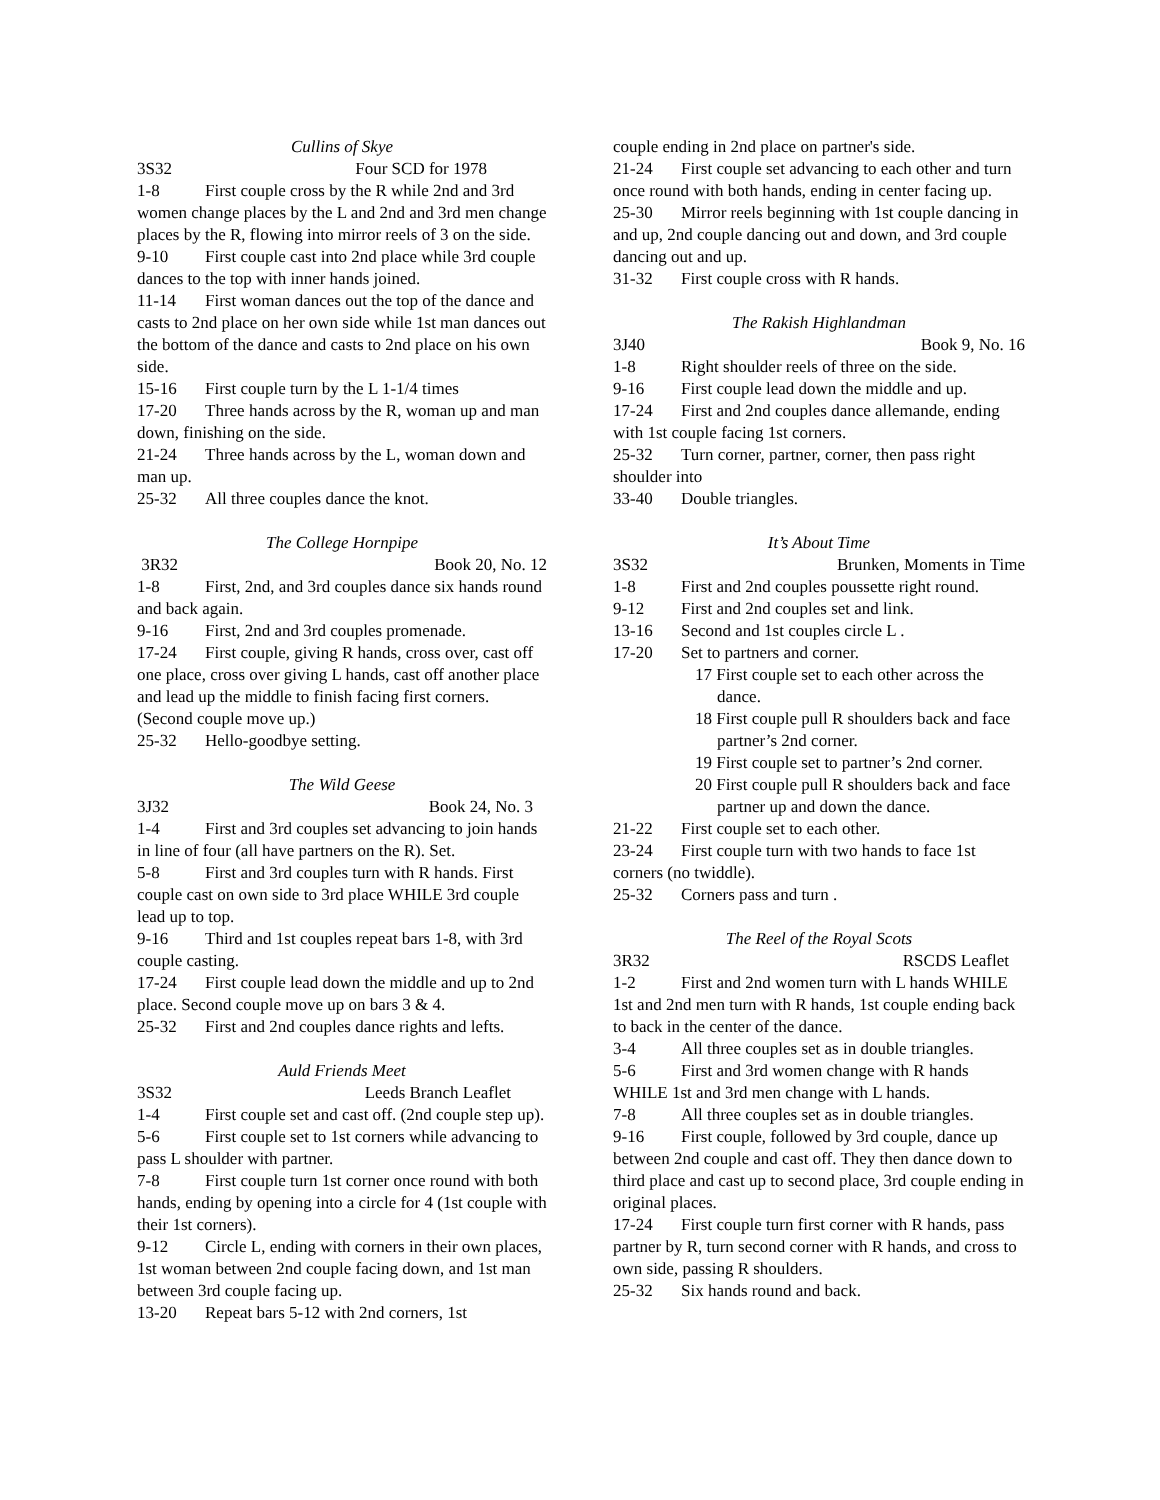Cullins of Skye
3S32 Four SCD for 1978
1-8 First couple cross by the R while 2nd and 3rd women change places by the L and 2nd and 3rd men change places by the R, flowing into mirror reels of 3 on the side.
9-10 First couple cast into 2nd place while 3rd couple dances to the top with inner hands joined.
11-14 First woman dances out the top of the dance and casts to 2nd place on her own side while 1st man dances out the bottom of the dance and casts to 2nd place on his own side.
15-16 First couple turn by the L 1-1/4 times
17-20 Three hands across by the R, woman up and man down, finishing on the side.
21-24 Three hands across by the L, woman down and man up.
25-32 All three couples dance the knot.
The College Hornpipe
3R32 Book 20, No. 12
1-8 First, 2nd, and 3rd couples dance six hands round and back again.
9-16 First, 2nd and 3rd couples promenade.
17-24 First couple, giving R hands, cross over, cast off one place, cross over giving L hands, cast off another place and lead up the middle to finish facing first corners. (Second couple move up.)
25-32 Hello-goodbye setting.
The Wild Geese
3J32 Book 24, No. 3
1-4 First and 3rd couples set advancing to join hands in line of four (all have partners on the R). Set.
5-8 First and 3rd couples turn with R hands. First couple cast on own side to 3rd place WHILE 3rd couple lead up to top.
9-16 Third and 1st couples repeat bars 1-8, with 3rd couple casting.
17-24 First couple lead down the middle and up to 2nd place. Second couple move up on bars 3 & 4.
25-32 First and 2nd couples dance rights and lefts.
Auld Friends Meet
3S32 Leeds Branch Leaflet
1-4 First couple set and cast off. (2nd couple step up).
5-6 First couple set to 1st corners while advancing to pass L shoulder with partner.
7-8 First couple turn 1st corner once round with both hands, ending by opening into a circle for 4 (1st couple with their 1st corners).
9-12 Circle L, ending with corners in their own places, 1st woman between 2nd couple facing down, and 1st man between 3rd couple facing up.
13-20 Repeat bars 5-12 with 2nd corners, 1st
couple ending in 2nd place on partner's side.
21-24 First couple set advancing to each other and turn once round with both hands, ending in center facing up.
25-30 Mirror reels beginning with 1st couple dancing in and up, 2nd couple dancing out and down, and 3rd couple dancing out and up.
31-32 First couple cross with R hands.
The Rakish Highlandman
3J40 Book 9, No. 16
1-8 Right shoulder reels of three on the side.
9-16 First couple lead down the middle and up.
17-24 First and 2nd couples dance allemande, ending with 1st couple facing 1st corners.
25-32 Turn corner, partner, corner, then pass right shoulder into
33-40 Double triangles.
It’s About Time
3S32 Brunken, Moments in Time
1-8 First and 2nd couples poussette right round.
9-12 First and 2nd couples set and link.
13-16 Second and 1st couples circle L .
17-20 Set to partners and corner.
17 First couple set to each other across the dance.
18 First couple pull R shoulders back and face partner’s 2nd corner.
19 First couple set to partner’s 2nd corner.
20 First couple pull R shoulders back and face partner up and down the dance.
21-22 First couple set to each other.
23-24 First couple turn with two hands to face 1st corners (no twiddle).
25-32 Corners pass and turn .
The Reel of the Royal Scots
3R32 RSCDS Leaflet
1-2 First and 2nd women turn with L hands WHILE 1st and 2nd men turn with R hands, 1st couple ending back to back in the center of the dance.
3-4 All three couples set as in double triangles.
5-6 First and 3rd women change with R hands WHILE 1st and 3rd men change with L hands.
7-8 All three couples set as in double triangles.
9-16 First couple, followed by 3rd couple, dance up between 2nd couple and cast off. They then dance down to third place and cast up to second place, 3rd couple ending in original places.
17-24 First couple turn first corner with R hands, pass partner by R, turn second corner with R hands, and cross to own side, passing R shoulders.
25-32 Six hands round and back.